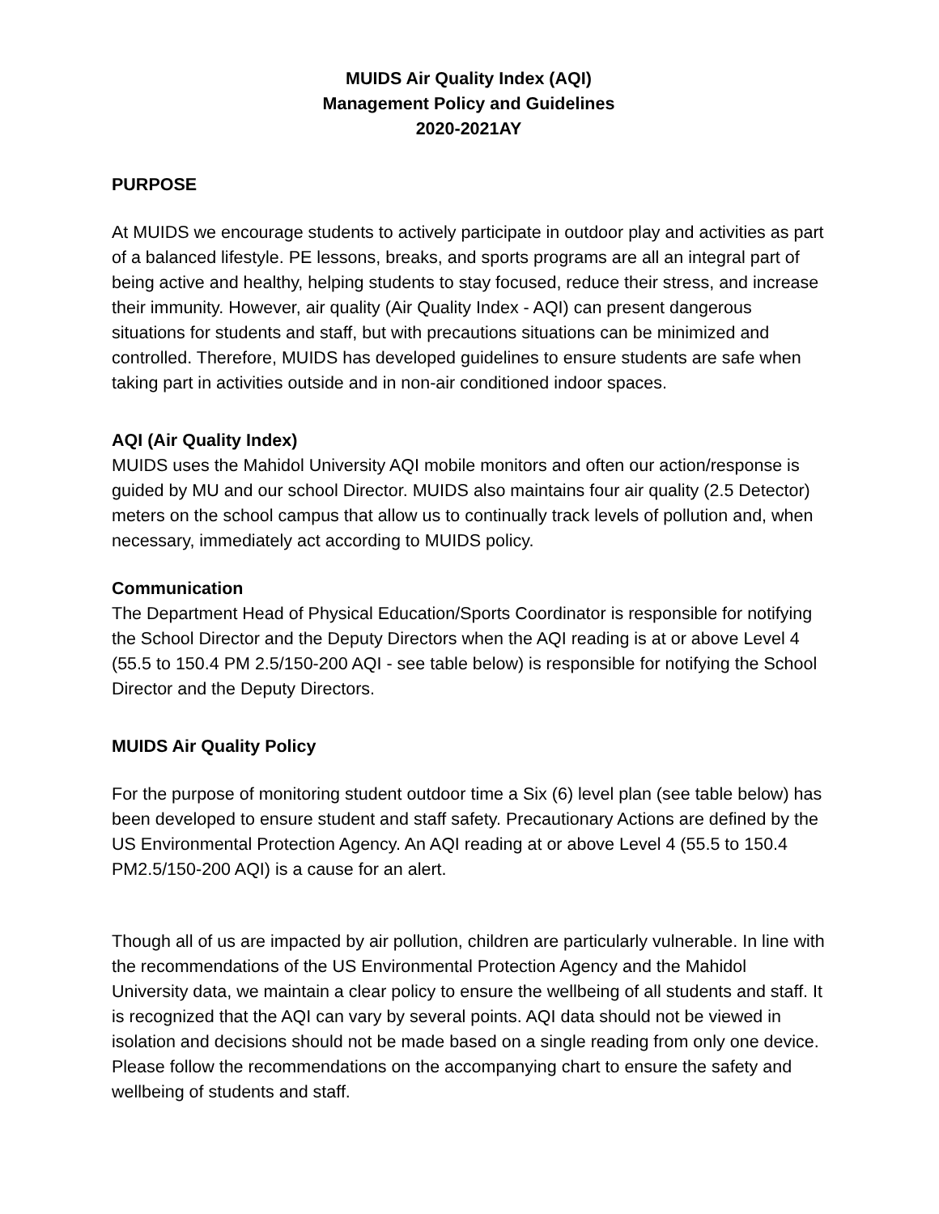MUIDS Air Quality Index (AQI)
Management Policy and Guidelines
2020-2021AY
PURPOSE
At MUIDS we encourage students to actively participate in outdoor play and activities as part of a balanced lifestyle. PE lessons, breaks, and sports programs are all an integral part of being active and healthy, helping students to stay focused, reduce their stress, and increase their immunity. However, air quality (Air Quality Index - AQI) can present dangerous situations for students and staff, but with precautions situations can be minimized and controlled. Therefore, MUIDS has developed guidelines to ensure students are safe when taking part in activities outside and in non-air conditioned indoor spaces.
AQI (Air Quality Index)
MUIDS uses the Mahidol University AQI mobile monitors and often our action/response is guided by MU and our school Director. MUIDS also maintains four air quality (2.5 Detector) meters on the school campus that allow us to continually track levels of pollution and, when necessary, immediately act according to MUIDS policy.
Communication
The Department Head of Physical Education/Sports Coordinator is responsible for notifying the School Director and the Deputy Directors when the AQI reading is at or above Level 4 (55.5 to 150.4 PM 2.5/150-200 AQI - see table below) is responsible for notifying the School Director and the Deputy Directors.
MUIDS Air Quality Policy
For the purpose of monitoring student outdoor time a Six (6) level plan (see table below) has been developed to ensure student and staff safety. Precautionary Actions are defined by the US Environmental Protection Agency. An AQI reading at or above Level 4 (55.5 to 150.4 PM2.5/150-200 AQI) is a cause for an alert.
Though all of us are impacted by air pollution, children are particularly vulnerable. In line with the recommendations of the US Environmental Protection Agency and the Mahidol University data, we maintain a clear policy to ensure the wellbeing of all students and staff. It is recognized that the AQI can vary by several points. AQI data should not be viewed in isolation and decisions should not be made based on a single reading from only one device. Please follow the recommendations on the accompanying chart to ensure the safety and wellbeing of students and staff.